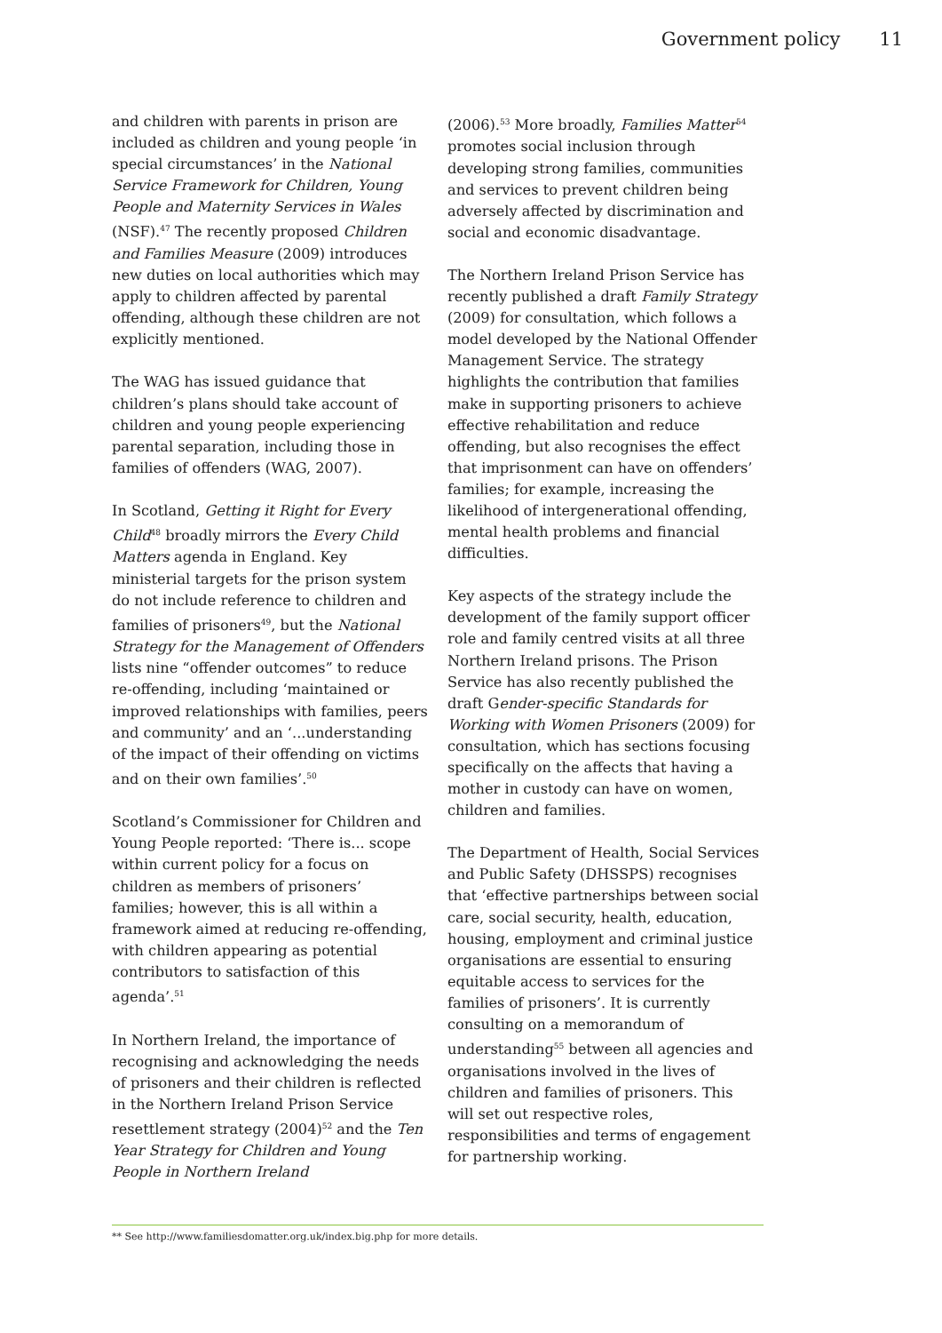Government policy 11
and children with parents in prison are included as children and young people ‘in special circumstances’ in the National Service Framework for Children, Young People and Maternity Services in Wales (NSF).<sup>47</sup> The recently proposed Children and Families Measure (2009) introduces new duties on local authorities which may apply to children affected by parental offending, although these children are not explicitly mentioned.
The WAG has issued guidance that children’s plans should take account of children and young people experiencing parental separation, including those in families of offenders (WAG, 2007).
In Scotland, Getting it Right for Every Child<sup>48</sup> broadly mirrors the Every Child Matters agenda in England. Key ministerial targets for the prison system do not include reference to children and families of prisoners<sup>49</sup>, but the National Strategy for the Management of Offenders lists nine “offender outcomes” to reduce re-offending, including ‘maintained or improved relationships with families, peers and community’ and an ‘...understanding of the impact of their offending on victims and on their own families’.<sup>50</sup>
Scotland’s Commissioner for Children and Young People reported: ‘There is... scope within current policy for a focus on children as members of prisoners’ families; however, this is all within a framework aimed at reducing re-offending, with children appearing as potential contributors to satisfaction of this agenda’.<sup>51</sup>
In Northern Ireland, the importance of recognising and acknowledging the needs of prisoners and their children is reflected in the Northern Ireland Prison Service resettlement strategy (2004)<sup>52</sup> and the Ten Year Strategy for Children and Young People in Northern Ireland
(2006).<sup>53</sup> More broadly, Families Matter<sup>54</sup> promotes social inclusion through developing strong families, communities and services to prevent children being adversely affected by discrimination and social and economic disadvantage.
The Northern Ireland Prison Service has recently published a draft Family Strategy (2009) for consultation, which follows a model developed by the National Offender Management Service. The strategy highlights the contribution that families make in supporting prisoners to achieve effective rehabilitation and reduce offending, but also recognises the effect that imprisonment can have on offenders’ families; for example, increasing the likelihood of intergenerational offending, mental health problems and financial difficulties.
Key aspects of the strategy include the development of the family support officer role and family centred visits at all three Northern Ireland prisons. The Prison Service has also recently published the draft Gender-specific Standards for Working with Women Prisoners (2009) for consultation, which has sections focusing specifically on the affects that having a mother in custody can have on women, children and families.
The Department of Health, Social Services and Public Safety (DHSSPS) recognises that ‘effective partnerships between social care, social security, health, education, housing, employment and criminal justice organisations are essential to ensuring equitable access to services for the families of prisoners’. It is currently consulting on a memorandum of understanding<sup>55</sup> between all agencies and organisations involved in the lives of children and families of prisoners. This will set out respective roles, responsibilities and terms of engagement for partnership working.
** See http://www.familiesdomatter.org.uk/index.big.php for more details.